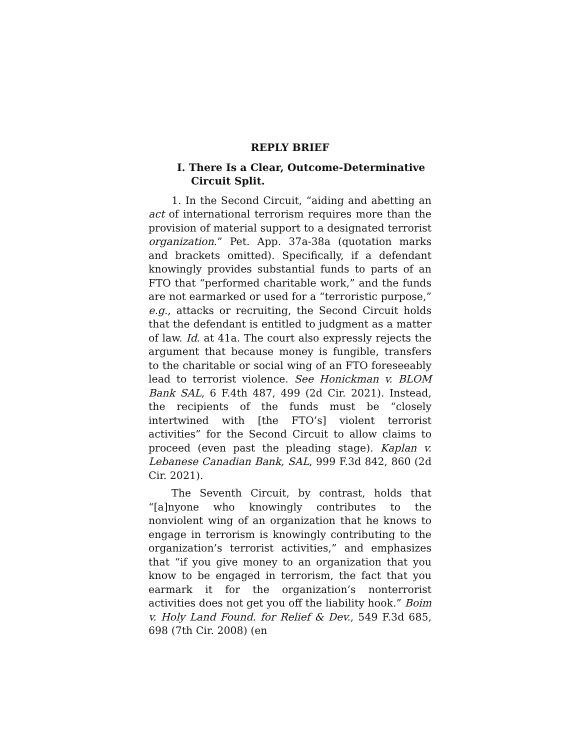REPLY BRIEF
I. There Is a Clear, Outcome-Determinative Circuit Split.
1. In the Second Circuit, “aiding and abetting an act of international terrorism requires more than the provision of material support to a designated terrorist organization.” Pet. App. 37a-38a (quotation marks and brackets omitted). Specifically, if a defendant knowingly provides substantial funds to parts of an FTO that “performed charitable work,” and the funds are not earmarked or used for a “terroristic purpose,” e.g., attacks or recruiting, the Second Circuit holds that the defendant is entitled to judgment as a matter of law. Id. at 41a. The court also expressly rejects the argument that because money is fungible, transfers to the charitable or social wing of an FTO foreseeably lead to terrorist violence. See Honickman v. BLOM Bank SAL, 6 F.4th 487, 499 (2d Cir. 2021). Instead, the recipients of the funds must be “closely intertwined with [the FTO’s] violent terrorist activities” for the Second Circuit to allow claims to proceed (even past the pleading stage). Kaplan v. Lebanese Canadian Bank, SAL, 999 F.3d 842, 860 (2d Cir. 2021).
The Seventh Circuit, by contrast, holds that “[a]nyone who knowingly contributes to the nonviolent wing of an organization that he knows to engage in terrorism is knowingly contributing to the organization’s terrorist activities,” and emphasizes that “if you give money to an organization that you know to be engaged in terrorism, the fact that you earmark it for the organization’s nonterrorist activities does not get you off the liability hook.” Boim v. Holy Land Found. for Relief & Dev., 549 F.3d 685, 698 (7th Cir. 2008) (en